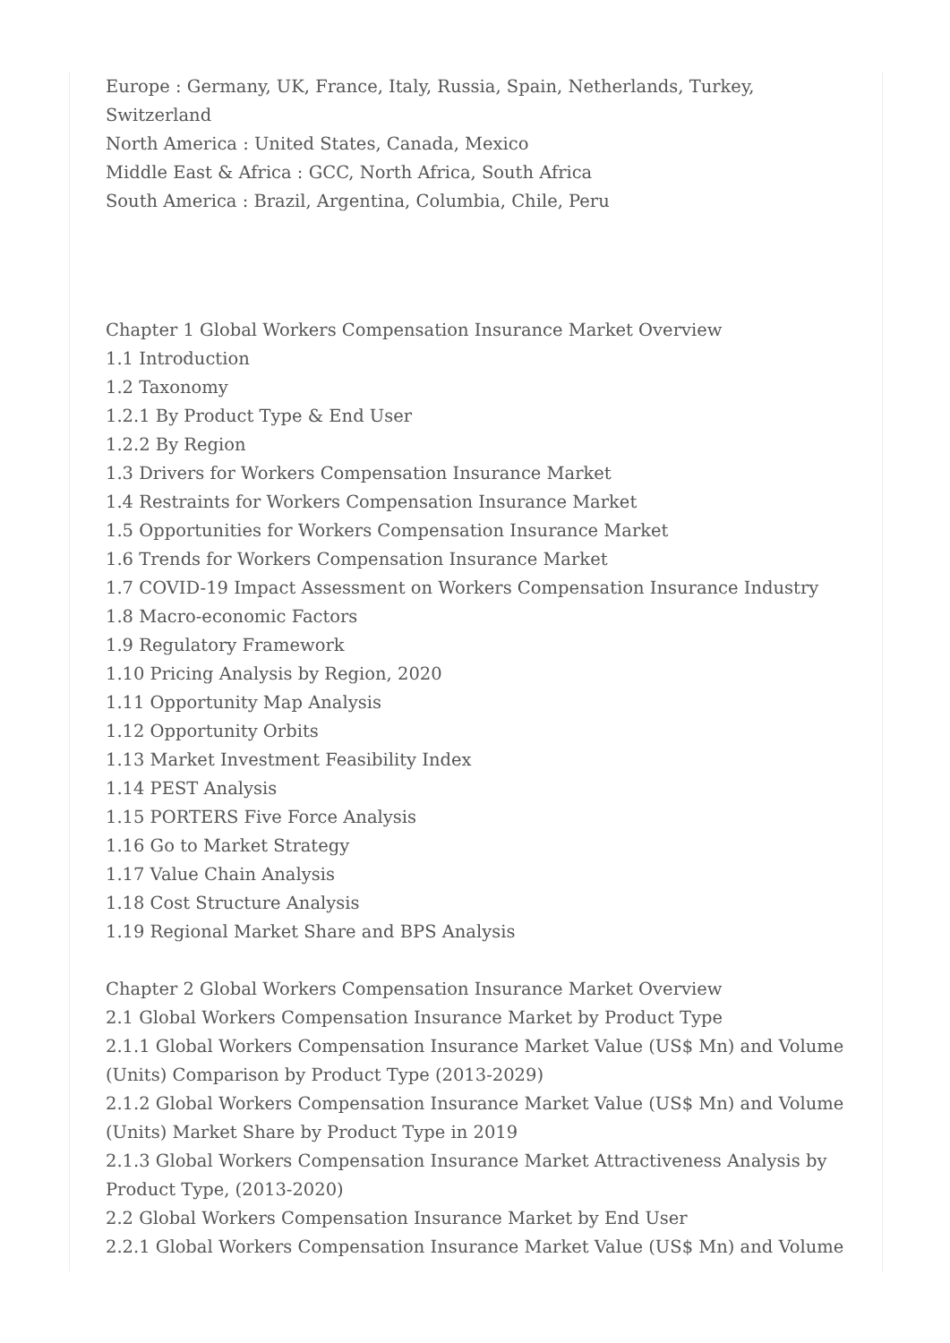Europe : Germany, UK, France, Italy, Russia, Spain, Netherlands, Turkey, Switzerland
North America : United States, Canada, Mexico
Middle East & Africa : GCC, North Africa, South Africa
South America : Brazil, Argentina, Columbia, Chile, Peru
Chapter 1 Global Workers Compensation Insurance Market Overview
1.1 Introduction
1.2 Taxonomy
1.2.1 By Product Type & End User
1.2.2 By Region
1.3 Drivers for Workers Compensation Insurance Market
1.4 Restraints for Workers Compensation Insurance Market
1.5 Opportunities for Workers Compensation Insurance Market
1.6 Trends for Workers Compensation Insurance Market
1.7 COVID-19 Impact Assessment on Workers Compensation Insurance Industry
1.8 Macro-economic Factors
1.9 Regulatory Framework
1.10 Pricing Analysis by Region, 2020
1.11 Opportunity Map Analysis
1.12 Opportunity Orbits
1.13 Market Investment Feasibility Index
1.14 PEST Analysis
1.15 PORTERS Five Force Analysis
1.16 Go to Market Strategy
1.17 Value Chain Analysis
1.18 Cost Structure Analysis
1.19 Regional Market Share and BPS Analysis
Chapter 2 Global Workers Compensation Insurance Market Overview
2.1 Global Workers Compensation Insurance Market by Product Type
2.1.1 Global Workers Compensation Insurance Market Value (US$ Mn) and Volume (Units) Comparison by Product Type (2013-2029)
2.1.2 Global Workers Compensation Insurance Market Value (US$ Mn) and Volume (Units) Market Share by Product Type in 2019
2.1.3 Global Workers Compensation Insurance Market Attractiveness Analysis by Product Type, (2013-2020)
2.2 Global Workers Compensation Insurance Market by End User
2.2.1 Global Workers Compensation Insurance Market Value (US$ Mn) and Volume